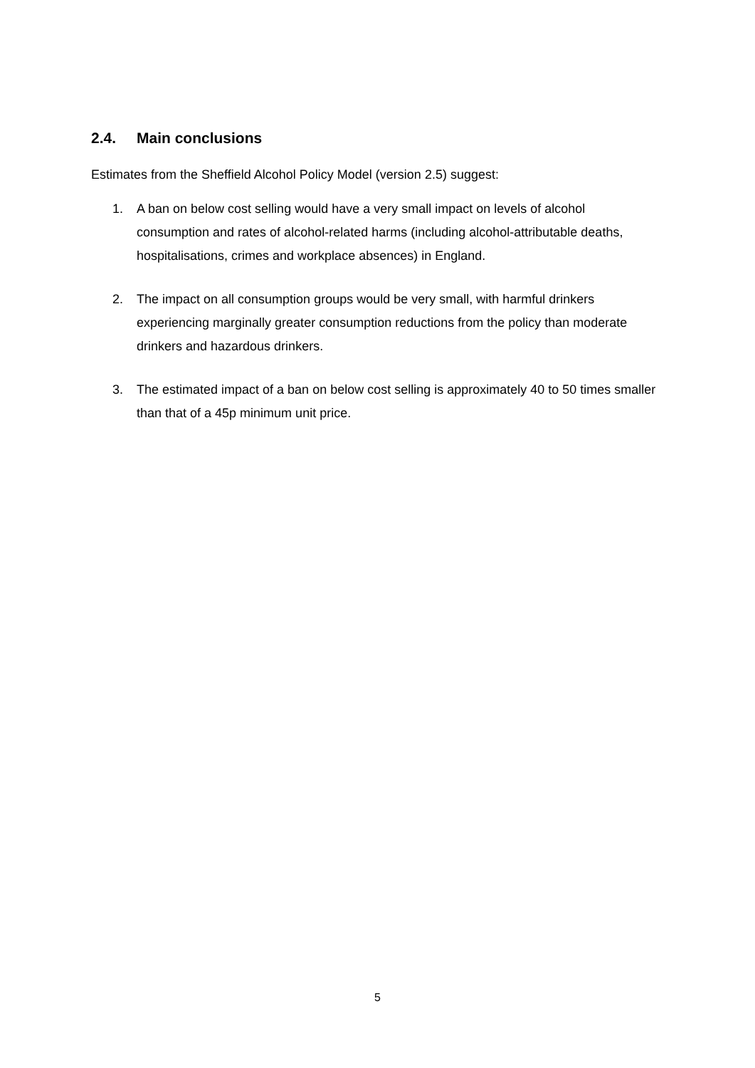2.4. Main conclusions
Estimates from the Sheffield Alcohol Policy Model (version 2.5) suggest:
1. A ban on below cost selling would have a very small impact on levels of alcohol consumption and rates of alcohol-related harms (including alcohol-attributable deaths, hospitalisations, crimes and workplace absences) in England.
2. The impact on all consumption groups would be very small, with harmful drinkers experiencing marginally greater consumption reductions from the policy than moderate drinkers and hazardous drinkers.
3. The estimated impact of a ban on below cost selling is approximately 40 to 50 times smaller than that of a 45p minimum unit price.
5